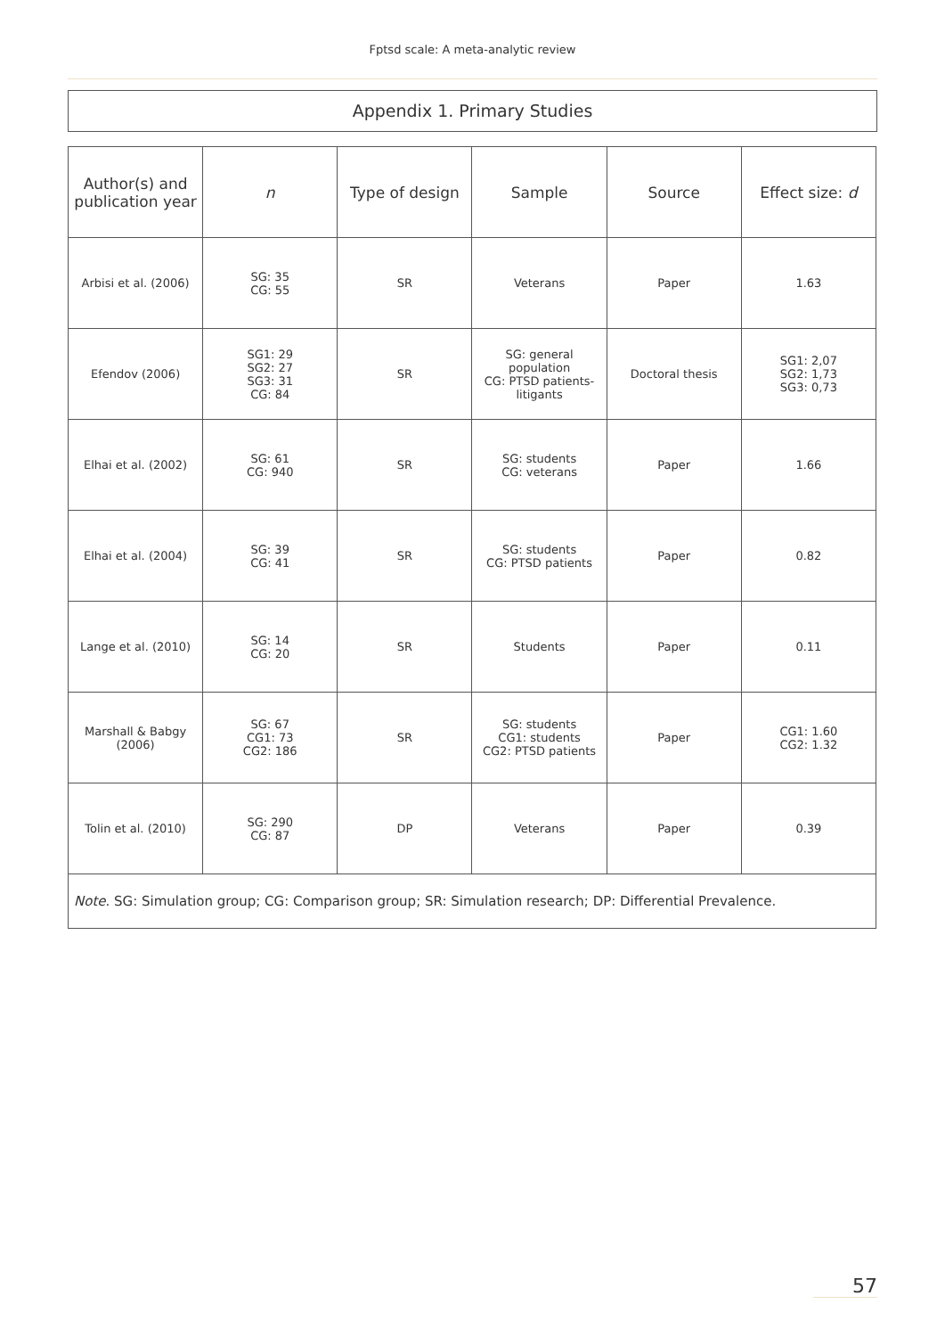Fptsd scale: A meta-analytic review
Appendix 1. Primary Studies
| Author(s) and publication year | n | Type of design | Sample | Source | Effect size: d |
| --- | --- | --- | --- | --- | --- |
| Arbisi et al. (2006) | SG: 35 CG: 55 | SR | Veterans | Paper | 1.63 |
| Efendov (2006) | SG1: 29 SG2: 27 SG3: 31 CG: 84 | SR | SG: general population CG: PTSD patients-litigants | Doctoral thesis | SG1: 2,07 SG2: 1,73 SG3: 0,73 |
| Elhai et al. (2002) | SG: 61 CG: 940 | SR | SG: students CG: veterans | Paper | 1.66 |
| Elhai et al. (2004) | SG: 39 CG: 41 | SR | SG: students CG: PTSD patients | Paper | 0.82 |
| Lange et al. (2010) | SG: 14 CG: 20 | SR | Students | Paper | 0.11 |
| Marshall & Babgy (2006) | SG: 67 CG1: 73 CG2: 186 | SR | SG: students CG1: students CG2: PTSD patients | Paper | CG1: 1.60 CG2: 1.32 |
| Tolin et al. (2010) | SG: 290 CG: 87 | DP | Veterans | Paper | 0.39 |
| Note . SG: Simulation group; CG: Comparison group; SR: Simulation research; DP: Differential Prevalence. | | | | | |
57